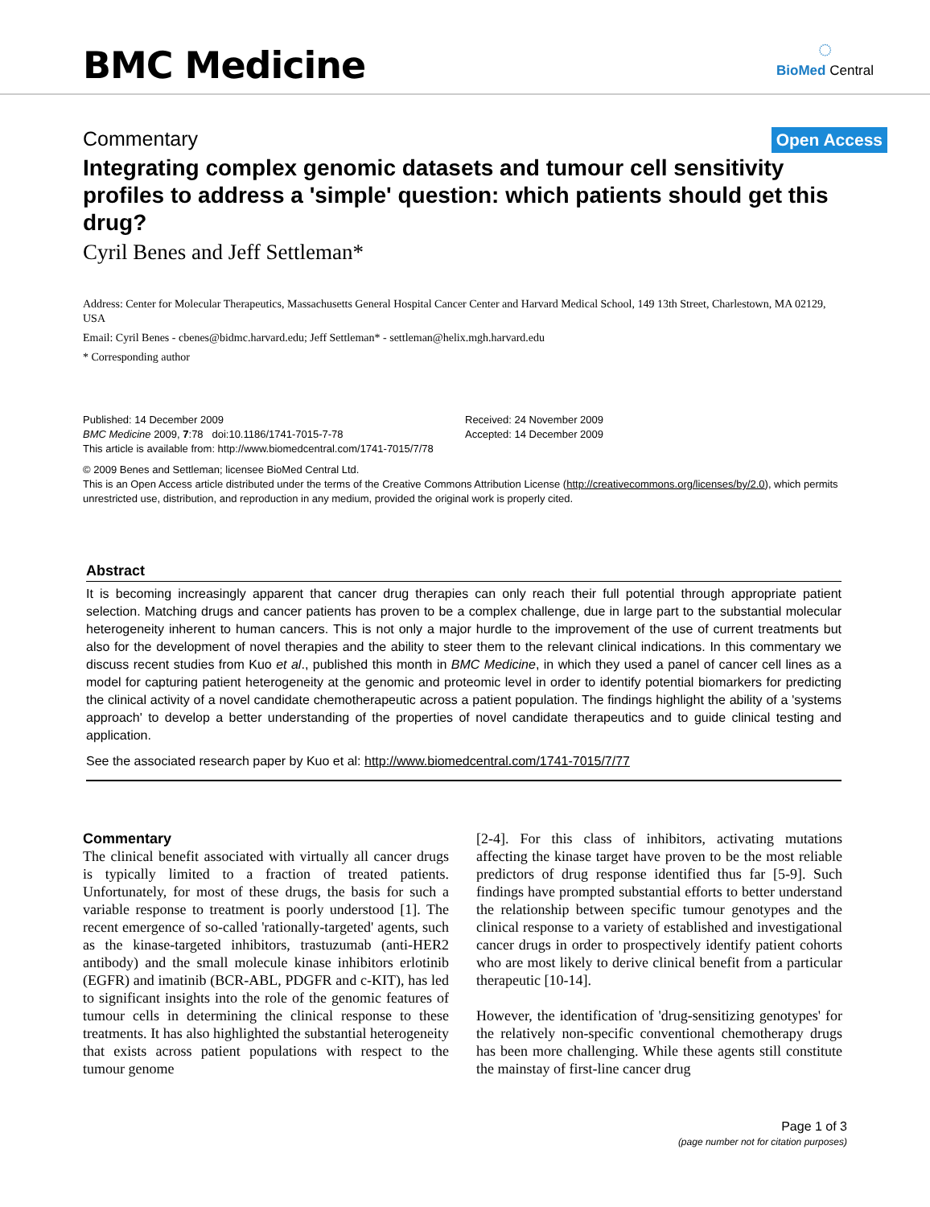BMC Medicine
◌
BioMed Central
Commentary Open Access
Integrating complex genomic datasets and tumour cell sensitivity profiles to address a 'simple' question: which patients should get this drug?
Cyril Benes and Jeff Settleman*
Address: Center for Molecular Therapeutics, Massachusetts General Hospital Cancer Center and Harvard Medical School, 149 13th Street, Charlestown, MA 02129, USA
Email: Cyril Benes - cbenes@bidmc.harvard.edu; Jeff Settleman* - settleman@helix.mgh.harvard.edu
* Corresponding author
Published: 14 December 2009
BMC Medicine 2009, 7:78 doi:10.1186/1741-7015-7-78
Received: 24 November 2009
Accepted: 14 December 2009
This article is available from: http://www.biomedcentral.com/1741-7015/7/78
© 2009 Benes and Settleman; licensee BioMed Central Ltd.
This is an Open Access article distributed under the terms of the Creative Commons Attribution License (http://creativecommons.org/licenses/by/2.0), which permits unrestricted use, distribution, and reproduction in any medium, provided the original work is properly cited.
Abstract
It is becoming increasingly apparent that cancer drug therapies can only reach their full potential through appropriate patient selection. Matching drugs and cancer patients has proven to be a complex challenge, due in large part to the substantial molecular heterogeneity inherent to human cancers. This is not only a major hurdle to the improvement of the use of current treatments but also for the development of novel therapies and the ability to steer them to the relevant clinical indications. In this commentary we discuss recent studies from Kuo et al., published this month in BMC Medicine, in which they used a panel of cancer cell lines as a model for capturing patient heterogeneity at the genomic and proteomic level in order to identify potential biomarkers for predicting the clinical activity of a novel candidate chemotherapeutic across a patient population. The findings highlight the ability of a 'systems approach' to develop a better understanding of the properties of novel candidate therapeutics and to guide clinical testing and application.
See the associated research paper by Kuo et al: http://www.biomedcentral.com/1741-7015/7/77
Commentary
The clinical benefit associated with virtually all cancer drugs is typically limited to a fraction of treated patients. Unfortunately, for most of these drugs, the basis for such a variable response to treatment is poorly understood [1]. The recent emergence of so-called 'rationally-targeted' agents, such as the kinase-targeted inhibitors, trastuzumab (anti-HER2 antibody) and the small molecule kinase inhibitors erlotinib (EGFR) and imatinib (BCR-ABL, PDGFR and c-KIT), has led to significant insights into the role of the genomic features of tumour cells in determining the clinical response to these treatments. It has also highlighted the substantial heterogeneity that exists across patient populations with respect to the tumour genome
[2-4]. For this class of inhibitors, activating mutations affecting the kinase target have proven to be the most reliable predictors of drug response identified thus far [5-9]. Such findings have prompted substantial efforts to better understand the relationship between specific tumour genotypes and the clinical response to a variety of established and investigational cancer drugs in order to prospectively identify patient cohorts who are most likely to derive clinical benefit from a particular therapeutic [10-14].
However, the identification of 'drug-sensitizing genotypes' for the relatively non-specific conventional chemotherapy drugs has been more challenging. While these agents still constitute the mainstay of first-line cancer drug
Page 1 of 3
(page number not for citation purposes)